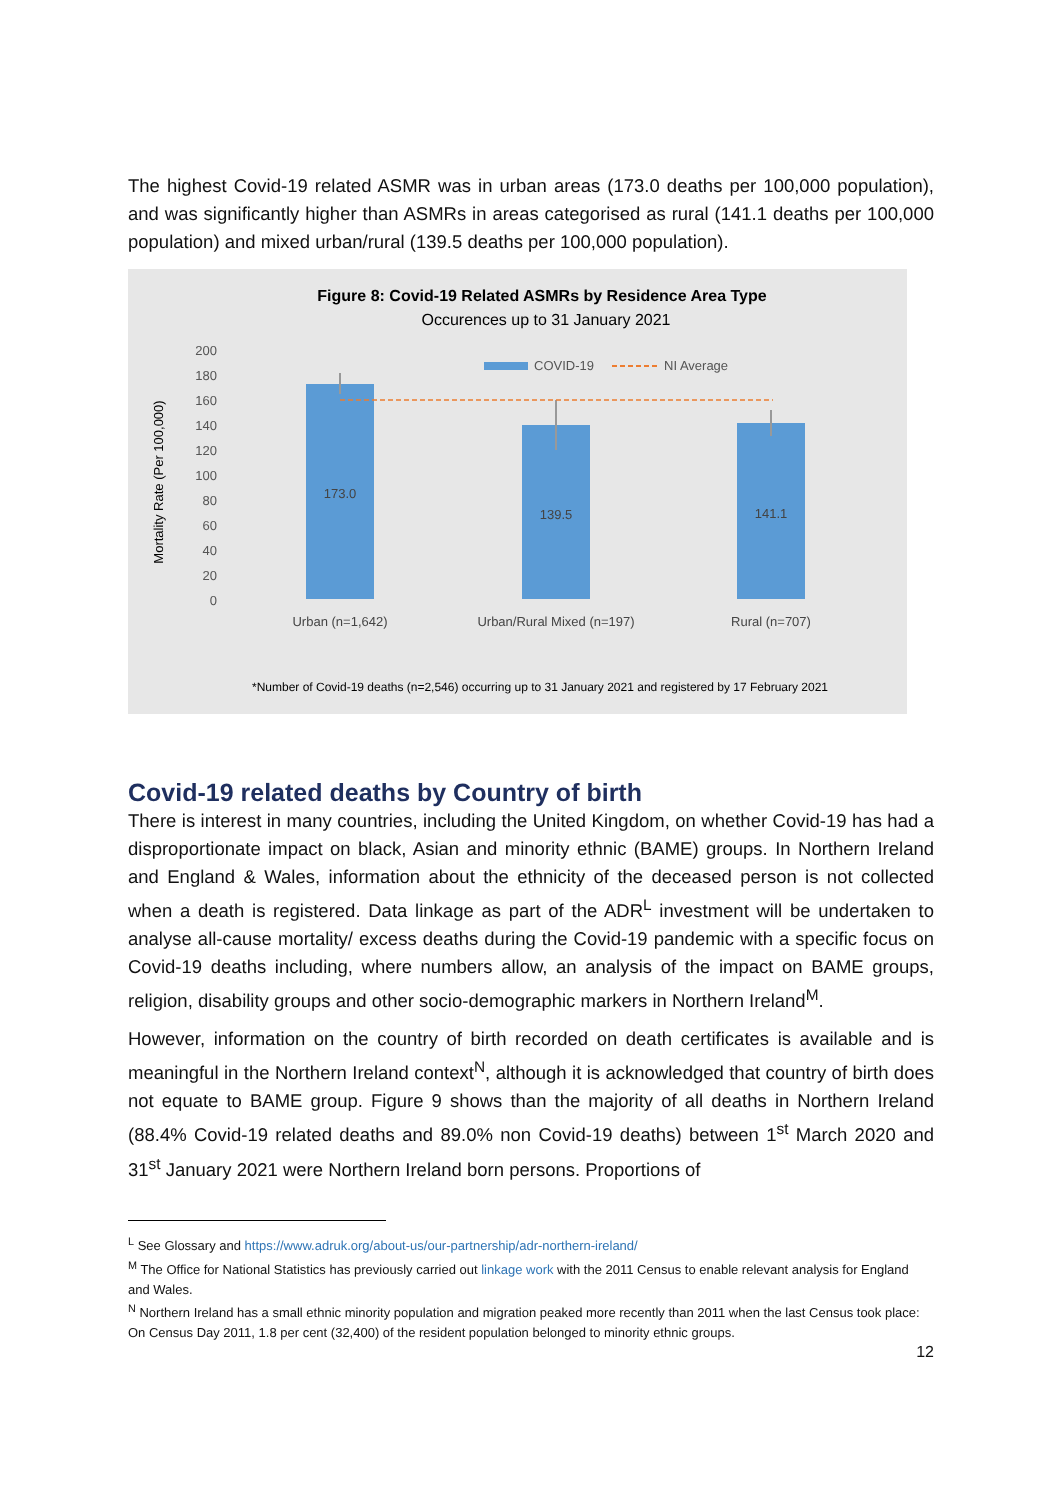The highest Covid-19 related ASMR was in urban areas (173.0 deaths per 100,000 population), and was significantly higher than ASMRs in areas categorised as rural (141.1 deaths per 100,000 population) and mixed urban/rural (139.5 deaths per 100,000 population).
Figure 8: Covid-19 Related ASMRs by Residence Area Type
Occurences up to 31 January 2021
200
180
160
140
120
100
80
60
40
20
0
Mortality Rate (Per 100,000)
COVID-19
NI Average
173.0
139.5
141.1
Urban (n=1,642)
Urban/Rural Mixed (n=197)
Rural (n=707)
*Number of Covid-19 deaths (n=2,546) occurring up to 31 January 2021 and registered by 17 February 2021
Covid-19 related deaths by Country of birth
There is interest in many countries, including the United Kingdom, on whether Covid-19 has had a disproportionate impact on black, Asian and minority ethnic (BAME) groups. In Northern Ireland and England & Wales, information about the ethnicity of the deceased person is not collected when a death is registered. Data linkage as part of the ADR<sup>L</sup> investment will be undertaken to analyse all-cause mortality/ excess deaths during the Covid-19 pandemic with a specific focus on Covid-19 deaths including, where numbers allow, an analysis of the impact on BAME groups, religion, disability groups and other socio-demographic markers in Northern Ireland<sup>M</sup>.
However, information on the country of birth recorded on death certificates is available and is meaningful in the Northern Ireland context<sup>N</sup>, although it is acknowledged that country of birth does not equate to BAME group. Figure 9 shows than the majority of all deaths in Northern Ireland (88.4% Covid-19 related deaths and 89.0% non Covid-19 deaths) between 1<sup>st</sup> March 2020 and 31<sup>st</sup> January 2021 were Northern Ireland born persons. Proportions of
<sup>L</sup> See Glossary and https://www.adruk.org/about-us/our-partnership/adr-northern-ireland/
<sup>M</sup> The Office for National Statistics has previously carried out linkage work with the 2011 Census to enable relevant analysis for England and Wales.
<sup>N</sup> Northern Ireland has a small ethnic minority population and migration peaked more recently than 2011 when the last Census took place: On Census Day 2011, 1.8 per cent (32,400) of the resident population belonged to minority ethnic groups.
12